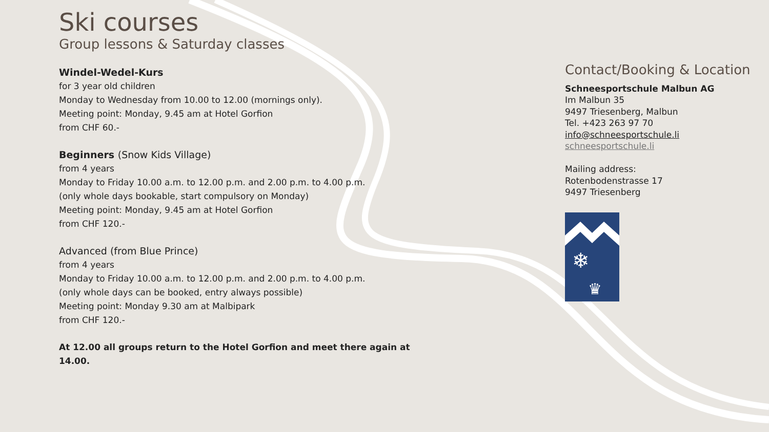Ski courses
Group lessons & Saturday classes
Windel-Wedel-Kurs
for 3 year old children
Monday to Wednesday from 10.00 to 12.00 (mornings only).
Meeting point: Monday, 9.45 am at Hotel Gorfion
from CHF 60.-
Beginners (Snow Kids Village)
from 4 years
Monday to Friday 10.00 a.m. to 12.00 p.m. and 2.00 p.m. to 4.00 p.m.
(only whole days bookable, start compulsory on Monday)
Meeting point: Monday, 9.45 am at Hotel Gorfion
from CHF 120.-
Advanced (from Blue Prince)
from 4 years
Monday to Friday 10.00 a.m. to 12.00 p.m. and 2.00 p.m. to 4.00 p.m.
(only whole days can be booked, entry always possible)
Meeting point: Monday 9.30 am at Malbipark
from CHF 120.-
At 12.00 all groups return to the Hotel Gorfion and meet there again at 14.00.
Contact/Booking & Location
Schneesportschule Malbun AG
Im Malbun 35
9497 Triesenberg, Malbun
Tel. +423 263 97 70
info@schneesportschule.li
schneesportschule.li
Mailing address:
Rotenbodenstrasse 17
9497 Triesenberg
❄
♛